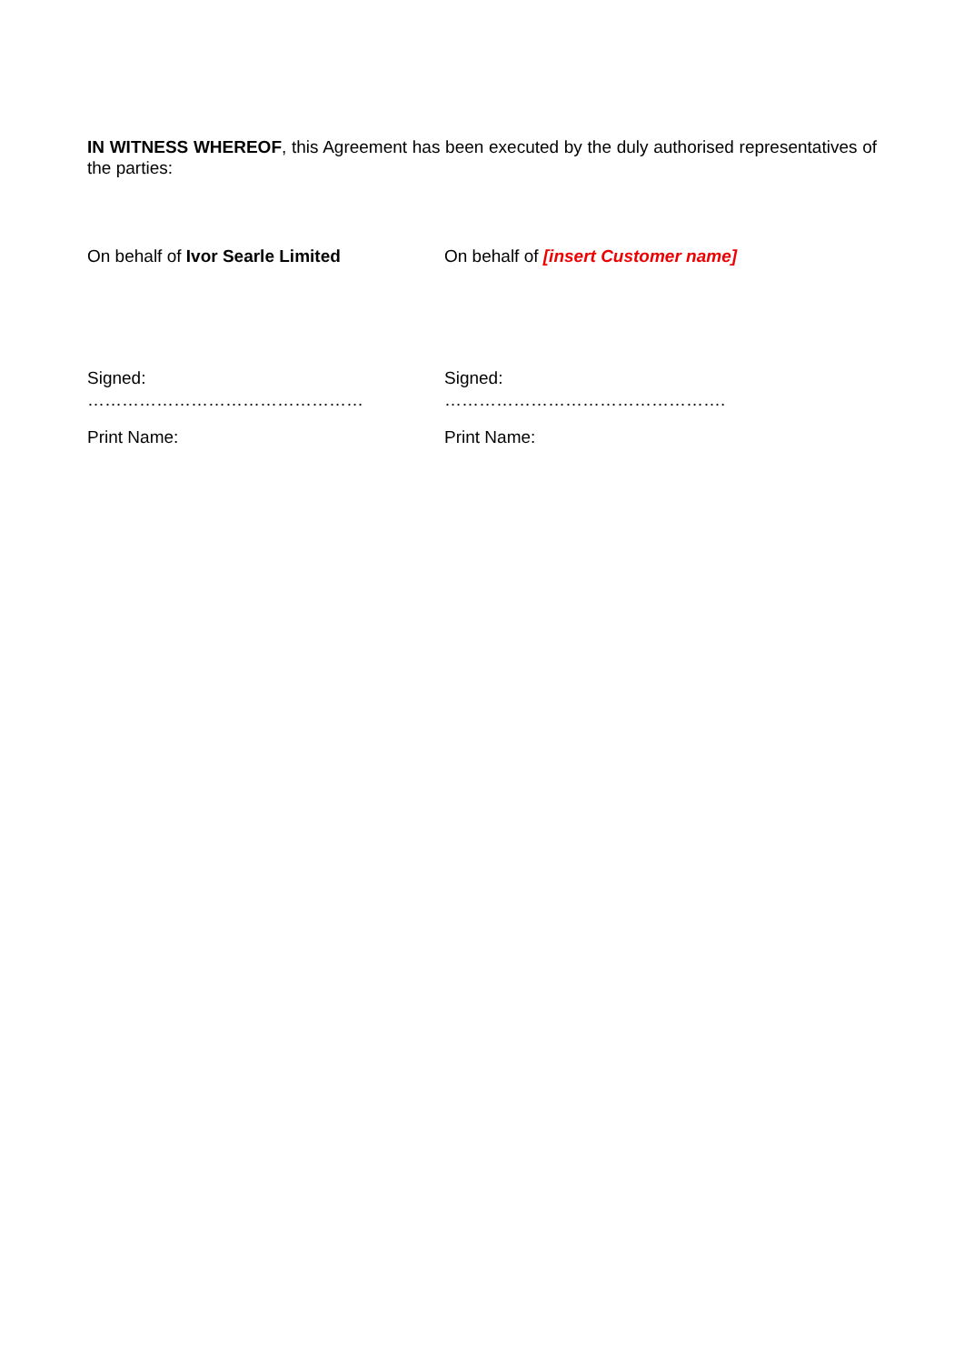IN WITNESS WHEREOF, this Agreement has been executed by the duly authorised representatives of the parties:
On behalf of Ivor Searle Limited On behalf of [insert Customer name]
Signed:
…………………………………………
Signed:
………………………………………….
Print Name: Print Name: